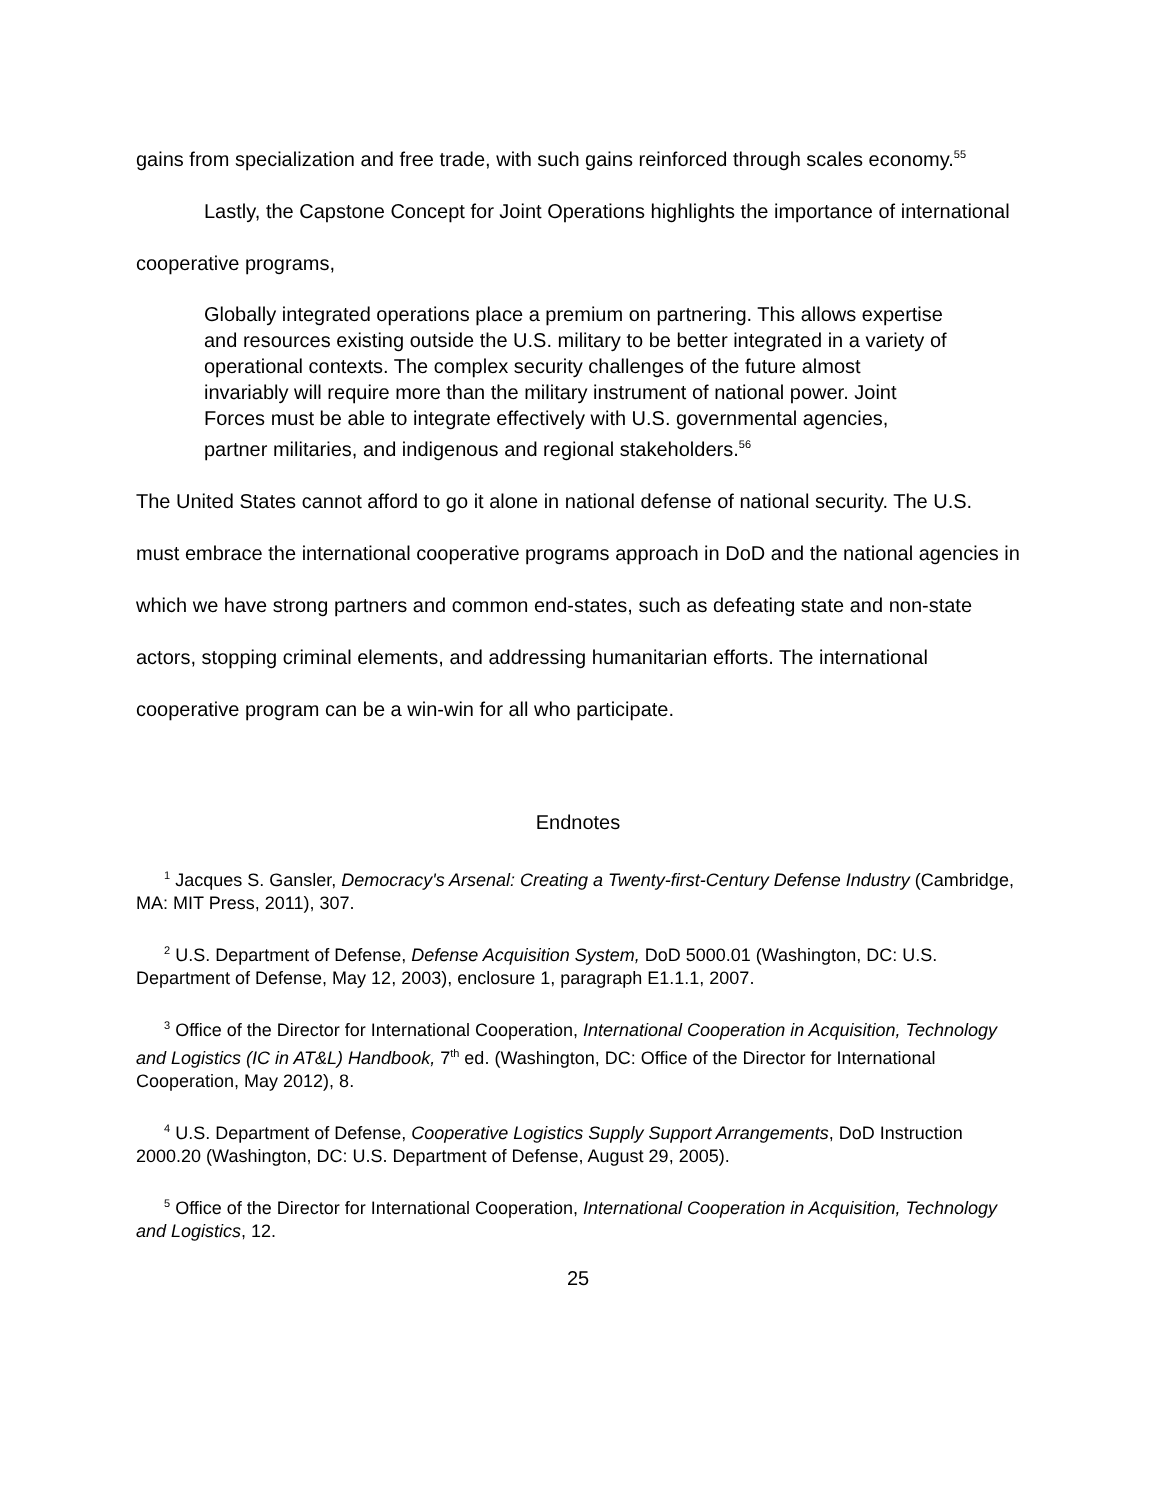gains from specialization and free trade, with such gains reinforced through scales economy.<sup>55</sup>
Lastly, the Capstone Concept for Joint Operations highlights the importance of international cooperative programs,
Globally integrated operations place a premium on partnering. This allows expertise and resources existing outside the U.S. military to be better integrated in a variety of operational contexts. The complex security challenges of the future almost invariably will require more than the military instrument of national power. Joint Forces must be able to integrate effectively with U.S. governmental agencies, partner militaries, and indigenous and regional stakeholders.<sup>56</sup>
The United States cannot afford to go it alone in national defense of national security. The U.S. must embrace the international cooperative programs approach in DoD and the national agencies in which we have strong partners and common end-states, such as defeating state and non-state actors, stopping criminal elements, and addressing humanitarian efforts. The international cooperative program can be a win-win for all who participate.
Endnotes
<sup>1</sup> Jacques S. Gansler, Democracy's Arsenal: Creating a Twenty-first-Century Defense Industry (Cambridge, MA: MIT Press, 2011), 307.
<sup>2</sup> U.S. Department of Defense, Defense Acquisition System, DoD 5000.01 (Washington, DC: U.S. Department of Defense, May 12, 2003), enclosure 1, paragraph E1.1.1, 2007.
<sup>3</sup> Office of the Director for International Cooperation, International Cooperation in Acquisition, Technology and Logistics (IC in AT&L) Handbook, 7<sup>th</sup> ed. (Washington, DC: Office of the Director for International Cooperation, May 2012), 8.
<sup>4</sup> U.S. Department of Defense, Cooperative Logistics Supply Support Arrangements, DoD Instruction 2000.20 (Washington, DC: U.S. Department of Defense, August 29, 2005).
<sup>5</sup> Office of the Director for International Cooperation, International Cooperation in Acquisition, Technology and Logistics, 12.
25